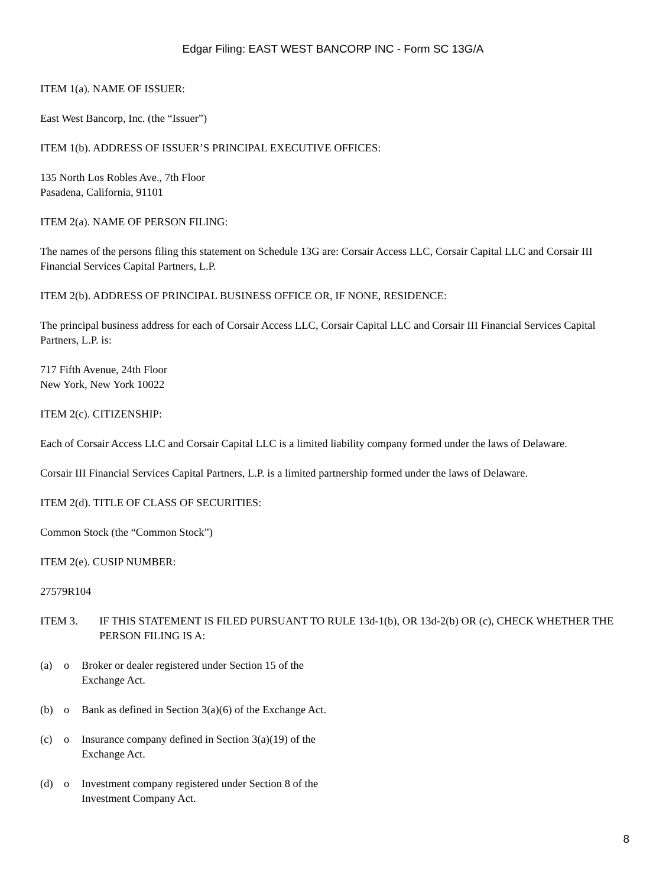Edgar Filing: EAST WEST BANCORP INC - Form SC 13G/A
ITEM 1(a). NAME OF ISSUER:
East West Bancorp, Inc. (the “Issuer”)
ITEM 1(b). ADDRESS OF ISSUER’S PRINCIPAL EXECUTIVE OFFICES:
135 North Los Robles Ave., 7th Floor
Pasadena, California, 91101
ITEM 2(a). NAME OF PERSON FILING:
The names of the persons filing this statement on Schedule 13G are: Corsair Access LLC, Corsair Capital LLC and Corsair III Financial Services Capital Partners, L.P.
ITEM 2(b). ADDRESS OF PRINCIPAL BUSINESS OFFICE OR, IF NONE, RESIDENCE:
The principal business address for each of Corsair Access LLC, Corsair Capital LLC and Corsair III Financial Services Capital Partners, L.P. is:
717 Fifth Avenue, 24th Floor
New York, New York 10022
ITEM 2(c). CITIZENSHIP:
Each of Corsair Access LLC and Corsair Capital LLC is a limited liability company formed under the laws of Delaware.
Corsair III Financial Services Capital Partners, L.P. is a limited partnership formed under the laws of Delaware.
ITEM 2(d). TITLE OF CLASS OF SECURITIES:
Common Stock (the “Common Stock”)
ITEM 2(e). CUSIP NUMBER:
27579R104
ITEM 3. IF THIS STATEMENT IS FILED PURSUANT TO RULE 13d-1(b), OR 13d-2(b) OR (c), CHECK WHETHER THE PERSON FILING IS A:
(a) o Broker or dealer registered under Section 15 of the
Exchange Act.
(b) o Bank as defined in Section 3(a)(6) of the Exchange Act.
(c) o Insurance company defined in Section 3(a)(19) of the
Exchange Act.
(d) o Investment company registered under Section 8 of the
Investment Company Act.
8